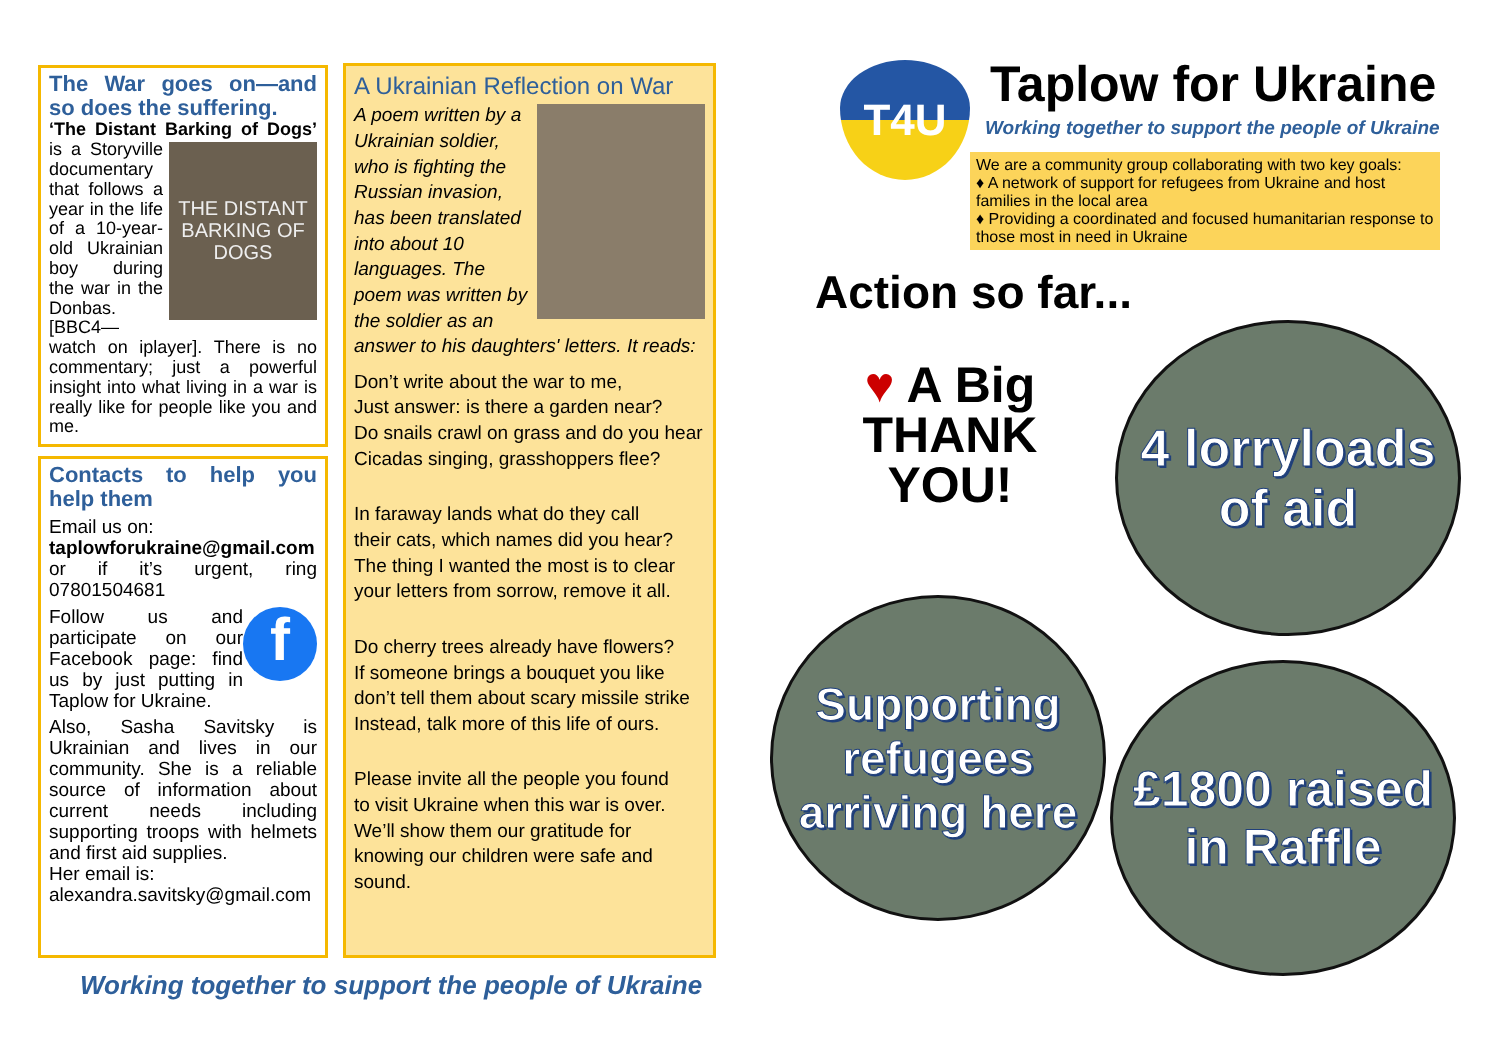The War goes on—and so does the suffering.
‘The Distant Barking of Dogs’
THE DISTANT BARKING OF DOGS
is a Storyville documentary that follows a year in the life of a 10-year-old Ukrainian boy during the war in the Donbas. [BBC4—watch on iplayer]. There is no commentary; just a powerful insight into what living in a war is really like for people like you and me.
Contacts to help you help them
Email us on:
taplowforukraine@gmail.com
or if it’s urgent, ring 07801504681
f
Follow us and participate on our Facebook page: find us by just putting in Taplow for Ukraine.
Also, Sasha Savitsky is Ukrainian and lives in our community. She is a reliable source of information about current needs including supporting troops with helmets and first aid supplies.
Her email is:
alexandra.savitsky@gmail.com
A Ukrainian Reflection on War
A poem written by a Ukrainian soldier, who is fighting the Russian invasion, has been translated into about 10 languages. The poem was written by the soldier as an answer to his daughters' letters. It reads:
Don’t write about the war to me,
Just answer: is there a garden near?
Do snails crawl on grass and do you hear
Cicadas singing, grasshoppers flee?
In faraway lands what do they call
their cats, which names did you hear?
The thing I wanted the most is to clear
your letters from sorrow, remove it all.
Do cherry trees already have flowers?
If someone brings a bouquet you like
don’t tell them about scary missile strike
Instead, talk more of this life of ours.
Please invite all the people you found
to visit Ukraine when this war is over.
We’ll show them our gratitude for
knowing our children were safe and
sound.
Working together to support the people of Ukraine
T4U Taplow for Ukraine
Working together to support the people of Ukraine
We are a community group collaborating with two key goals:
♦ A network of support for refugees from Ukraine and host families in the local area
♦ Providing a coordinated and focused humanitarian response to those most in need in Ukraine
Action so far...
♥ A Big THANK YOU!
4 lorryloads of aid
Supporting refugees arriving here
£1800 raised in Raffle